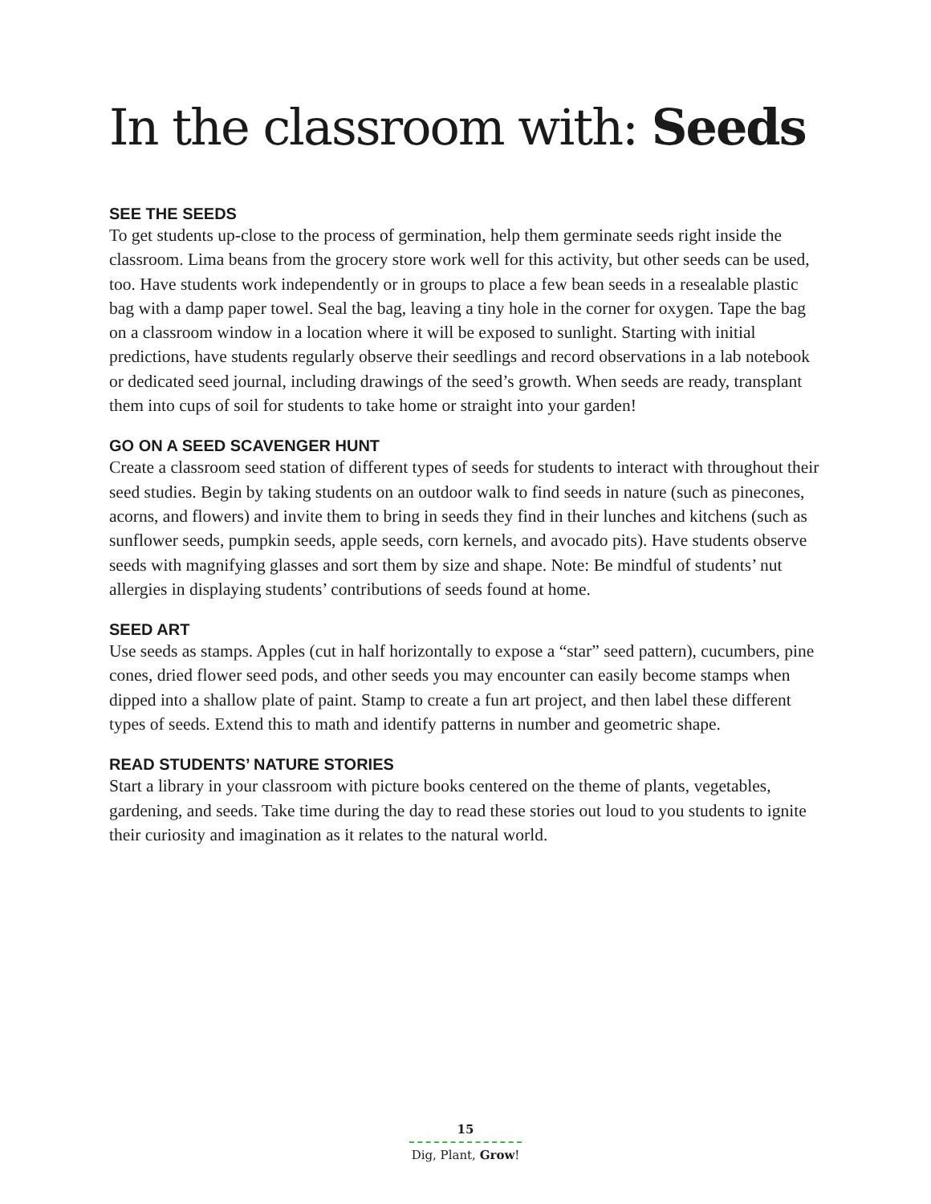In the classroom with: Seeds
SEE THE SEEDS
To get students up-close to the process of germination, help them germinate seeds right inside the classroom. Lima beans from the grocery store work well for this activity, but other seeds can be used, too. Have students work independently or in groups to place a few bean seeds in a resealable plastic bag with a damp paper towel. Seal the bag, leaving a tiny hole in the corner for oxygen. Tape the bag on a classroom window in a location where it will be exposed to sunlight. Starting with initial predictions, have students regularly observe their seedlings and record observations in a lab notebook or dedicated seed journal, including drawings of the seed’s growth. When seeds are ready, transplant them into cups of soil for students to take home or straight into your garden!
GO ON A SEED SCAVENGER HUNT
Create a classroom seed station of different types of seeds for students to interact with throughout their seed studies. Begin by taking students on an outdoor walk to find seeds in nature (such as pinecones, acorns, and flowers) and invite them to bring in seeds they find in their lunches and kitchens (such as sunflower seeds, pumpkin seeds, apple seeds, corn kernels, and avocado pits). Have students observe seeds with magnifying glasses and sort them by size and shape. Note: Be mindful of students’ nut allergies in displaying students’ contributions of seeds found at home.
SEED ART
Use seeds as stamps. Apples (cut in half horizontally to expose a “star” seed pattern), cucumbers, pine cones, dried flower seed pods, and other seeds you may encounter can easily become stamps when dipped into a shallow plate of paint. Stamp to create a fun art project, and then label these different types of seeds. Extend this to math and identify patterns in number and geometric shape.
READ STUDENTS’ NATURE STORIES
Start a library in your classroom with picture books centered on the theme of plants, vegetables, gardening, and seeds. Take time during the day to read these stories out loud to you students to ignite their curiosity and imagination as it relates to the natural world.
15
Dig, Plant, Grow!